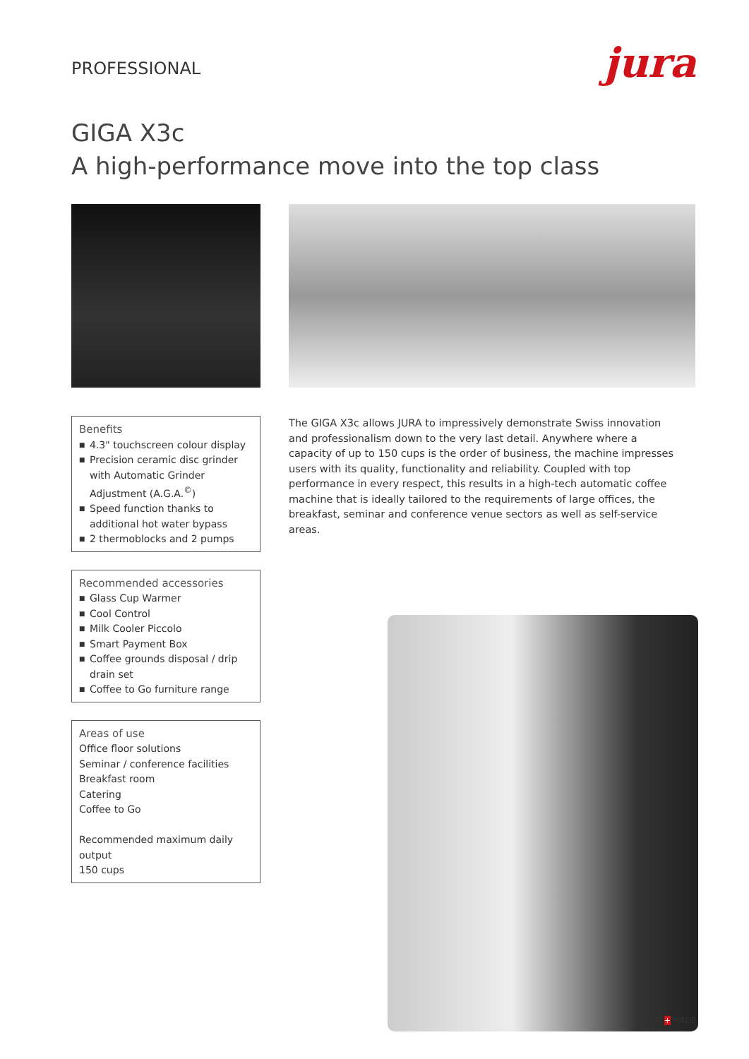PROFESSIONAL
jura
GIGA X3c
A high-performance move into the top class
Benefits
■ 4.3" touchscreen colour display
■ Precision ceramic disc grinder with Automatic Grinder Adjustment (A.G.A.<sup>©</sup>)
■ Speed function thanks to additional hot water bypass
■ 2 thermoblocks and 2 pumps
Recommended accessories
■ Glass Cup Warmer
■ Cool Control
■ Milk Cooler Piccolo
■ Smart Payment Box
■ Coffee grounds disposal / drip drain set
■ Coffee to Go furniture range
Areas of use
Office floor solutions
Seminar / conference facilities
Breakfast room
Catering
Coffee to Go
Recommended maximum daily output
150 cups
The GIGA X3c allows JURA to impressively demonstrate Swiss innovation and professionalism down to the very last detail. Anywhere where a capacity of up to 150 cups is the order of business, the machine impresses users with its quality, functionality and reliability. Coupled with top performance in every respect, this results in a high-tech automatic coffee machine that is ideally tailored to the requirements of large offices, the breakfast, seminar and conference venue sectors as well as self-service areas.
SWISS + MADE